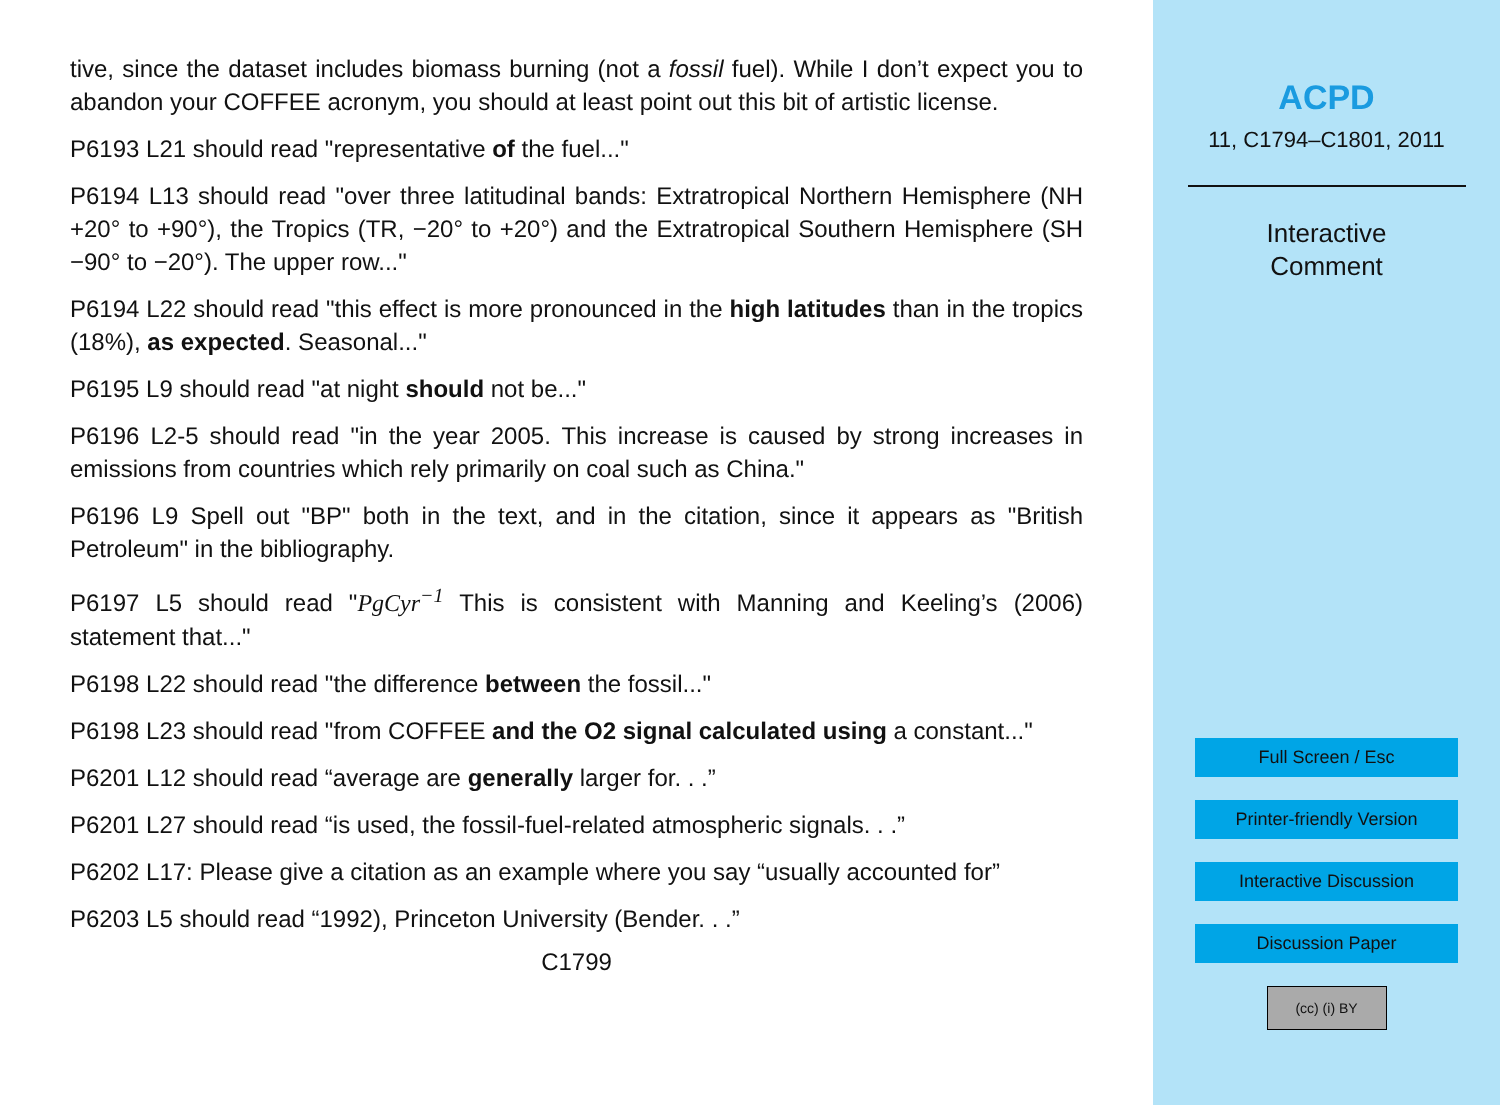tive, since the dataset includes biomass burning (not a fossil fuel). While I don’t expect you to abandon your COFFEE acronym, you should at least point out this bit of artistic license.
P6193 L21 should read "representative of the fuel..."
P6194 L13 should read "over three latitudinal bands: Extratropical Northern Hemisphere (NH +20° to +90°), the Tropics (TR, −20° to +20°) and the Extratropical Southern Hemisphere (SH −90° to −20°). The upper row..."
P6194 L22 should read "this effect is more pronounced in the high latitudes than in the tropics (18%), as expected. Seasonal..."
P6195 L9 should read "at night should not be..."
P6196 L2-5 should read "in the year 2005. This increase is caused by strong increases in emissions from countries which rely primarily on coal such as China."
P6196 L9 Spell out "BP" both in the text, and in the citation, since it appears as "British Petroleum" in the bibliography.
P6197 L5 should read "PgCyr<sup>−1</sup> This is consistent with Manning and Keeling’s (2006) statement that..."
P6198 L22 should read "the difference between the fossil..."
P6198 L23 should read "from COFFEE and the O2 signal calculated using a constant..."
P6201 L12 should read “average are generally larger for. . .”
P6201 L27 should read “is used, the fossil-fuel-related atmospheric signals. . .”
P6202 L17: Please give a citation as an example where you say “usually accounted for”
P6203 L5 should read “1992), Princeton University (Bender. . .”
C1799
ACPD
11, C1794–C1801, 2011
Interactive
Comment
Full Screen / Esc
Printer-friendly Version
Interactive Discussion
Discussion Paper
(cc) (i) BY